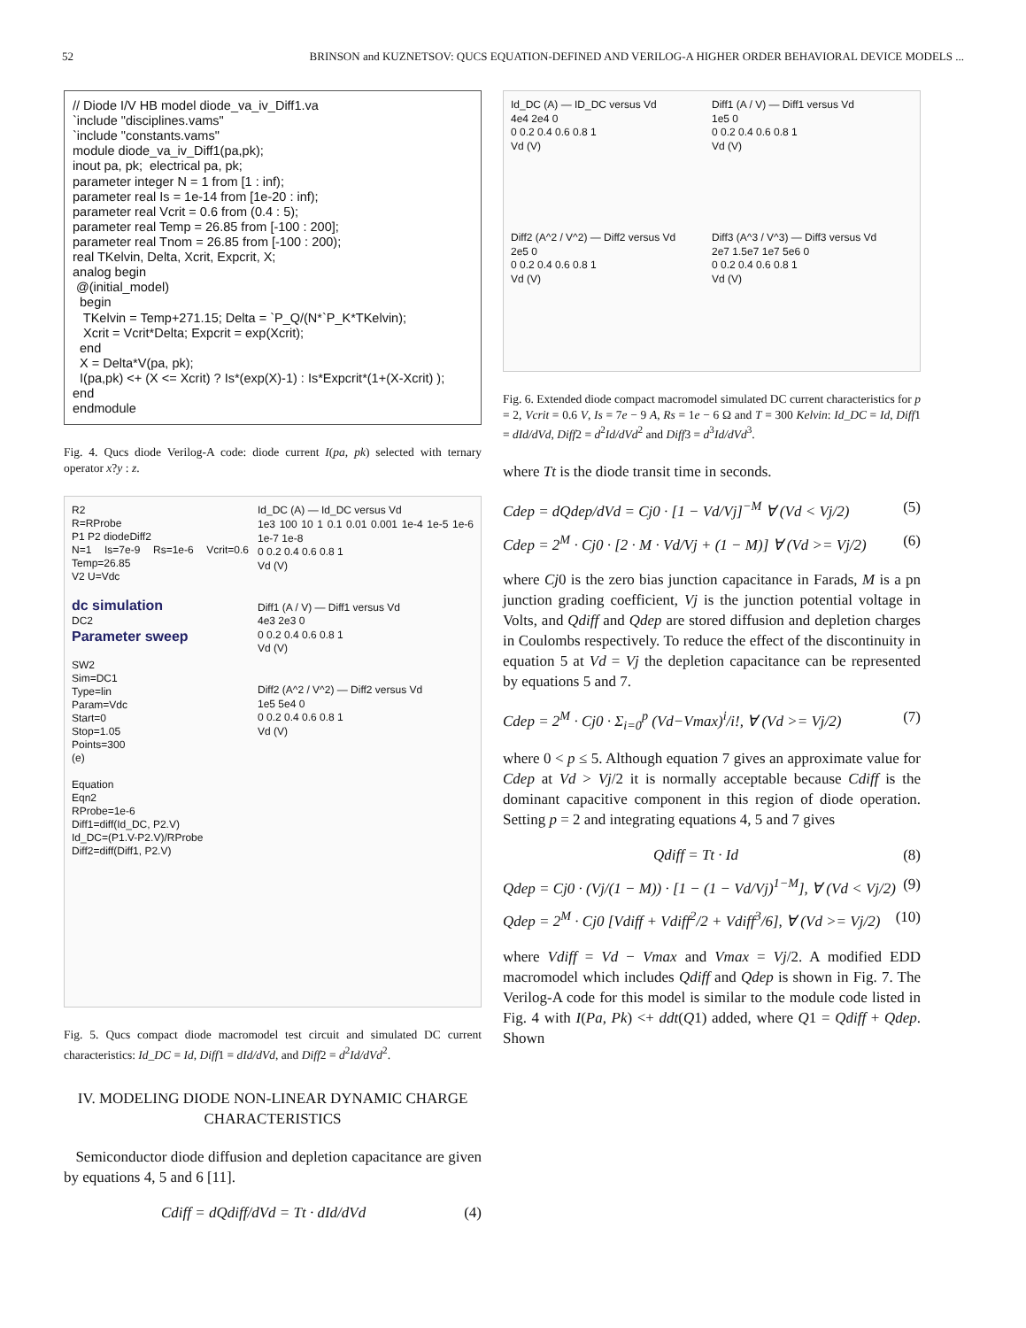52 BRINSON and KUZNETSOV: QUCS EQUATION-DEFINED AND VERILOG-A HIGHER ORDER BEHAVIORAL DEVICE MODELS ...
// Diode I/V HB model diode_va_iv_Diff1.va `include "disciplines.vams" `include "constants.vams" module diode_va_iv_Diff1(pa,pk); inout pa, pk; electrical pa, pk; parameter integer N = 1 from [1 : inf); parameter real Is = 1e-14 from [1e-20 : inf); parameter real Vcrit = 0.6 from (0.4 : 5); parameter real Temp = 26.85 from [-100 : 200]; parameter real Tnom = 26.85 from [-100 : 200); real TKelvin, Delta, Xcrit, Expcrit, X; analog begin @(initial_model) begin TKelvin = Temp+271.15; Delta = `P_Q/(N*`P_K*TKelvin); Xcrit = Vcrit*Delta; Expcrit = exp(Xcrit); end X = Delta*V(pa, pk); I(pa,pk) <+ (X <= Xcrit) ? Is*(exp(X)-1) : Is*Expcrit*(1+(X-Xcrit) ); end endmodule
Fig. 4. Qucs diode Verilog-A code: diode current I(pa, pk) selected with ternary operator x?y : z.
R2
R=RProbe
P1 P2 diodeDiff2
N=1 Is=7e-9 Rs=1e-6 Vcrit=0.6 Temp=26.85
V2 U=Vdc
dc simulation
DC2
Parameter sweep
SW2
Sim=DC1
Type=lin
Param=Vdc
Start=0
Stop=1.05
Points=300
(e)
Equation
Eqn2
RProbe=1e-6
Diff1=diff(Id_DC, P2.V)
Id_DC=(P1.V-P2.V)/RProbe
Diff2=diff(Diff1, P2.V)
Id_DC (A) — Id_DC versus Vd
1e3 100 10 1 0.1 0.01 0.001 1e-4 1e-5 1e-6 1e-7 1e-8
0 0.2 0.4 0.6 0.8 1
Vd (V)
Diff1 (A / V) — Diff1 versus Vd
4e3 2e3 0
0 0.2 0.4 0.6 0.8 1
Vd (V)
Diff2 (A^2 / V^2) — Diff2 versus Vd
1e5 5e4 0
0 0.2 0.4 0.6 0.8 1
Vd (V)
Fig. 5. Qucs compact diode macromodel test circuit and simulated DC current characteristics: Id_DC = Id, Diff1 = dId/dVd, and Diff2 = d<sup>2</sup>Id/dVd<sup>2</sup>.
IV. MODELING DIODE NON-LINEAR DYNAMIC CHARGE CHARACTERISTICS
Semiconductor diode diffusion and depletion capacitance are given by equations 4, 5 and 6 [11].
Cdiff = dQdiff/dVd = Tt · dId/dVd (4)
Id_DC (A) — ID_DC versus Vd
4e4 2e4 0
0 0.2 0.4 0.6 0.8 1
Vd (V)
Diff1 (A / V) — Diff1 versus Vd
1e5 0
0 0.2 0.4 0.6 0.8 1
Vd (V)
Diff2 (A^2 / V^2) — Diff2 versus Vd
2e5 0
0 0.2 0.4 0.6 0.8 1
Vd (V)
Diff3 (A^3 / V^3) — Diff3 versus Vd
2e7 1.5e7 1e7 5e6 0
0 0.2 0.4 0.6 0.8 1
Vd (V)
Fig. 6. Extended diode compact macromodel simulated DC current characteristics for p = 2, Vcrit = 0.6 V, Is = 7e − 9 A, Rs = 1e − 6 Ω and T = 300 Kelvin: Id_DC = Id, Diff1 = dId/dVd, Diff2 = d<sup>2</sup>Id/dVd<sup>2</sup> and Diff3 = d<sup>3</sup>Id/dVd<sup>3</sup>.
where Tt is the diode transit time in seconds.
Cdep = dQdep/dVd = Cj0 · [1 − Vd/Vj]<sup>−M</sup> ∀ (Vd < Vj/2) (5)
Cdep = 2<sup>M</sup> · Cj0 · [2 · M · Vd/Vj + (1 − M)] ∀ (Vd >= Vj/2) (6)
where Cj0 is the zero bias junction capacitance in Farads, M is a pn junction grading coefficient, Vj is the junction potential voltage in Volts, and Qdiff and Qdep are stored diffusion and depletion charges in Coulombs respectively. To reduce the effect of the discontinuity in equation 5 at Vd = Vj the depletion capacitance can be represented by equations 5 and 7.
Cdep = 2<sup>M</sup> · Cj0 · Σ<sub>i=0</sub><sup>p</sup> (Vd−Vmax)<sup>i</sup>/i!, ∀ (Vd >= Vj/2) (7)
where 0 < p ≤ 5. Although equation 7 gives an approximate value for Cdep at Vd > Vj/2 it is normally acceptable because Cdiff is the dominant capacitive component in this region of diode operation. Setting p = 2 and integrating equations 4, 5 and 7 gives
Qdiff = Tt · Id (8)
Qdep = Cj0 · (Vj/(1 − M)) · [1 − (1 − Vd/Vj)<sup>1−M</sup>], ∀ (Vd < Vj/2) (9)
Qdep = 2<sup>M</sup> · Cj0 [Vdiff + Vdiff<sup>2</sup>/2 + Vdiff<sup>3</sup>/6], ∀ (Vd >= Vj/2) (10)
where Vdiff = Vd − Vmax and Vmax = Vj/2. A modified EDD macromodel which includes Qdiff and Qdep is shown in Fig. 7. The Verilog-A code for this model is similar to the module code listed in Fig. 4 with I(Pa, Pk) <+ ddt(Q1) added, where Q1 = Qdiff + Qdep. Shown